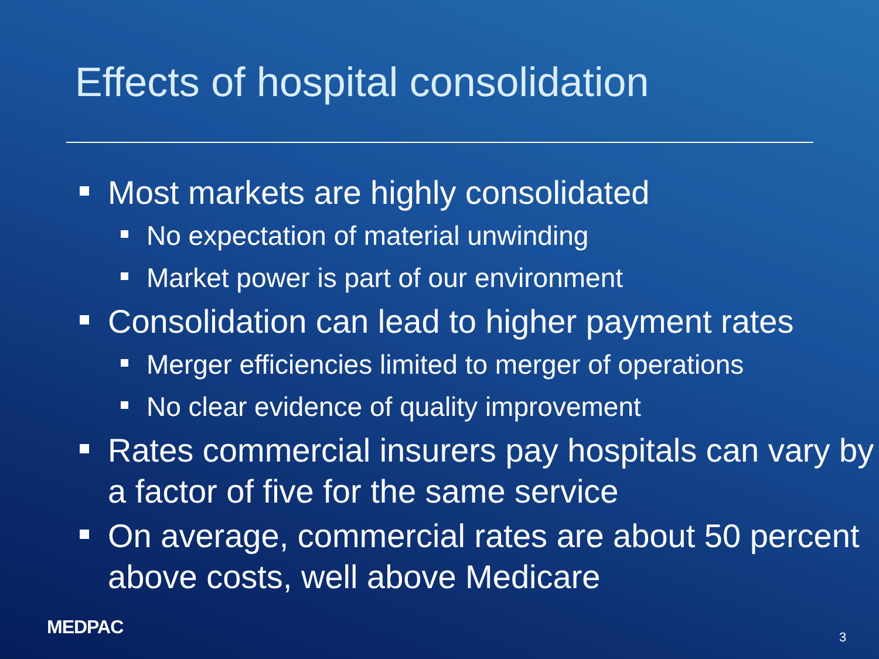Effects of hospital consolidation
Most markets are highly consolidated
No expectation of material unwinding
Market power is part of our environment
Consolidation can lead to higher payment rates
Merger efficiencies limited to merger of operations
No clear evidence of quality improvement
Rates commercial insurers pay hospitals can vary by a factor of five for the same service
On average, commercial rates are about 50 percent above costs, well above Medicare
MEDPAC 3